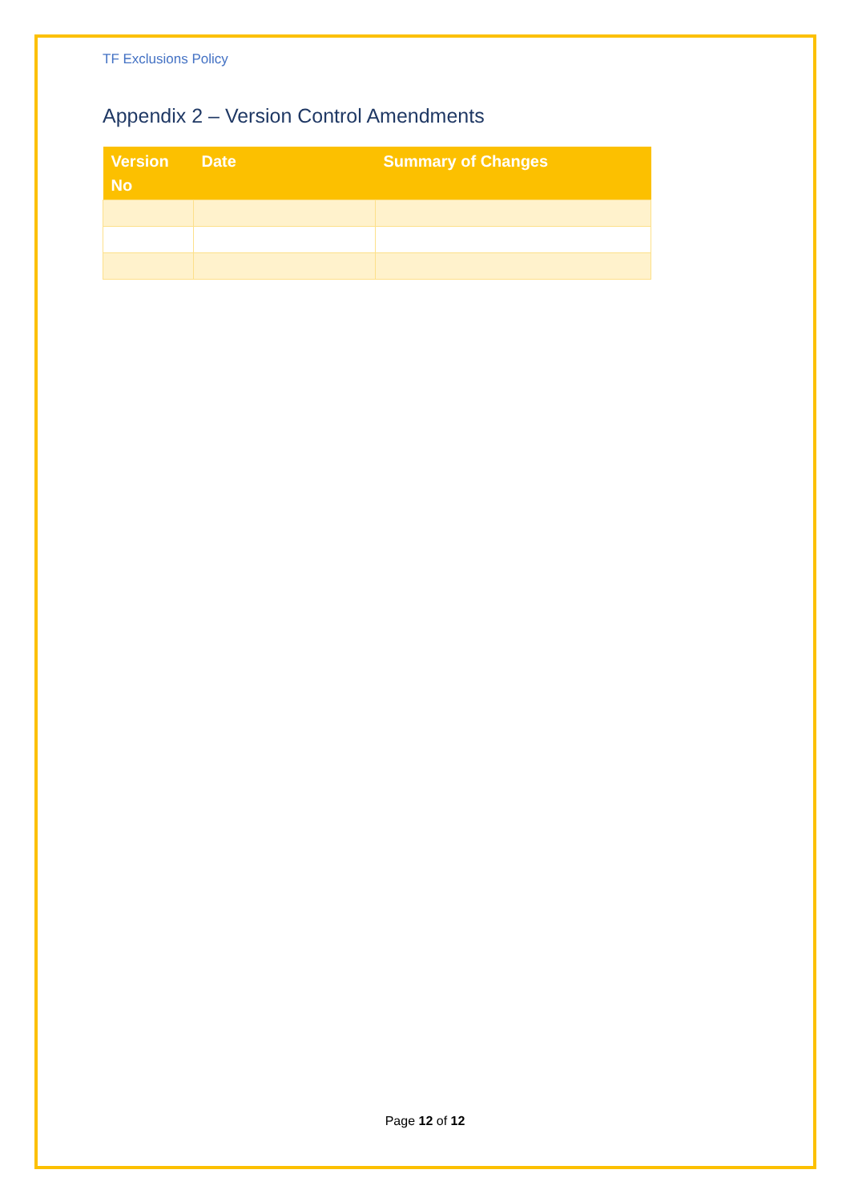TF Exclusions Policy
Appendix 2 – Version Control Amendments
| Version No | Date | Summary of Changes |
| --- | --- | --- |
Page 12 of 12